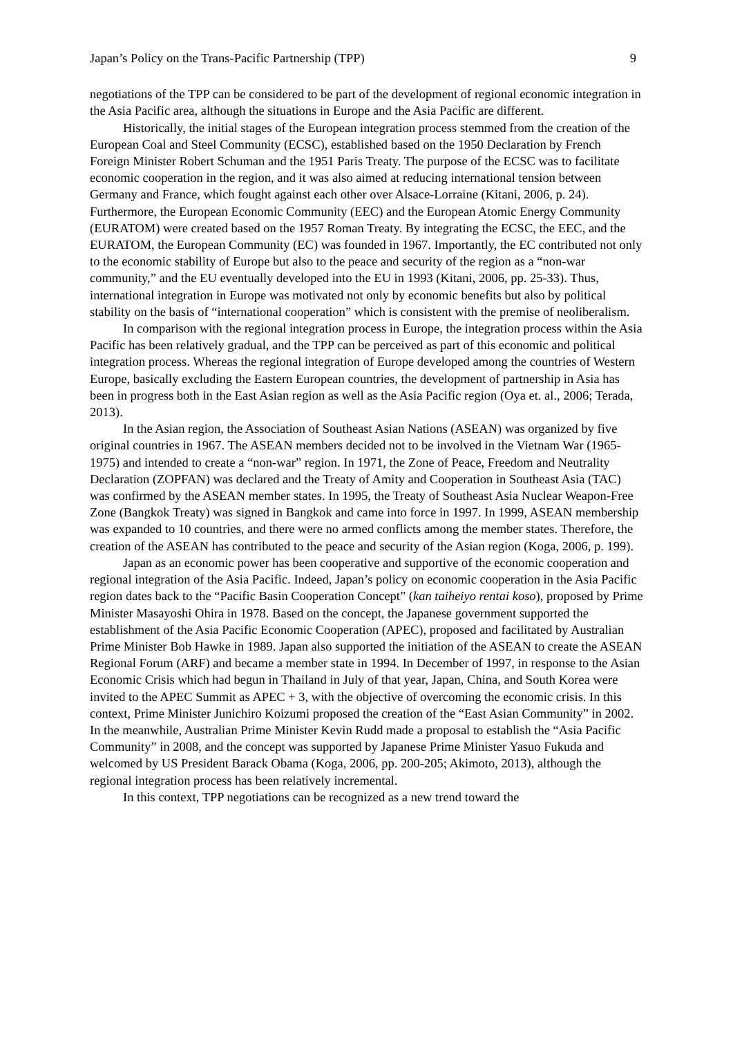Japan’s Policy on the Trans-Pacific Partnership (TPP) 9
negotiations of the TPP can be considered to be part of the development of regional economic integration in the Asia Pacific area, although the situations in Europe and the Asia Pacific are different.
Historically, the initial stages of the European integration process stemmed from the creation of the European Coal and Steel Community (ECSC), established based on the 1950 Declaration by French Foreign Minister Robert Schuman and the 1951 Paris Treaty. The purpose of the ECSC was to facilitate economic cooperation in the region, and it was also aimed at reducing international tension between Germany and France, which fought against each other over Alsace-Lorraine (Kitani, 2006, p. 24). Furthermore, the European Economic Community (EEC) and the European Atomic Energy Community (EURATOM) were created based on the 1957 Roman Treaty. By integrating the ECSC, the EEC, and the EURATOM, the European Community (EC) was founded in 1967. Importantly, the EC contributed not only to the economic stability of Europe but also to the peace and security of the region as a “non-war community,” and the EU eventually developed into the EU in 1993 (Kitani, 2006, pp. 25-33). Thus, international integration in Europe was motivated not only by economic benefits but also by political stability on the basis of “international cooperation” which is consistent with the premise of neoliberalism.
In comparison with the regional integration process in Europe, the integration process within the Asia Pacific has been relatively gradual, and the TPP can be perceived as part of this economic and political integration process. Whereas the regional integration of Europe developed among the countries of Western Europe, basically excluding the Eastern European countries, the development of partnership in Asia has been in progress both in the East Asian region as well as the Asia Pacific region (Oya et. al., 2006; Terada, 2013).
In the Asian region, the Association of Southeast Asian Nations (ASEAN) was organized by five original countries in 1967. The ASEAN members decided not to be involved in the Vietnam War (1965-1975) and intended to create a “non-war” region. In 1971, the Zone of Peace, Freedom and Neutrality Declaration (ZOPFAN) was declared and the Treaty of Amity and Cooperation in Southeast Asia (TAC) was confirmed by the ASEAN member states. In 1995, the Treaty of Southeast Asia Nuclear Weapon-Free Zone (Bangkok Treaty) was signed in Bangkok and came into force in 1997. In 1999, ASEAN membership was expanded to 10 countries, and there were no armed conflicts among the member states. Therefore, the creation of the ASEAN has contributed to the peace and security of the Asian region (Koga, 2006, p. 199).
Japan as an economic power has been cooperative and supportive of the economic cooperation and regional integration of the Asia Pacific. Indeed, Japan’s policy on economic cooperation in the Asia Pacific region dates back to the “Pacific Basin Cooperation Concept” (kan taiheiyo rentai koso), proposed by Prime Minister Masayoshi Ohira in 1978. Based on the concept, the Japanese government supported the establishment of the Asia Pacific Economic Cooperation (APEC), proposed and facilitated by Australian Prime Minister Bob Hawke in 1989. Japan also supported the initiation of the ASEAN to create the ASEAN Regional Forum (ARF) and became a member state in 1994. In December of 1997, in response to the Asian Economic Crisis which had begun in Thailand in July of that year, Japan, China, and South Korea were invited to the APEC Summit as APEC + 3, with the objective of overcoming the economic crisis. In this context, Prime Minister Junichiro Koizumi proposed the creation of the “East Asian Community” in 2002. In the meanwhile, Australian Prime Minister Kevin Rudd made a proposal to establish the “Asia Pacific Community” in 2008, and the concept was supported by Japanese Prime Minister Yasuo Fukuda and welcomed by US President Barack Obama (Koga, 2006, pp. 200-205; Akimoto, 2013), although the regional integration process has been relatively incremental.
In this context, TPP negotiations can be recognized as a new trend toward the